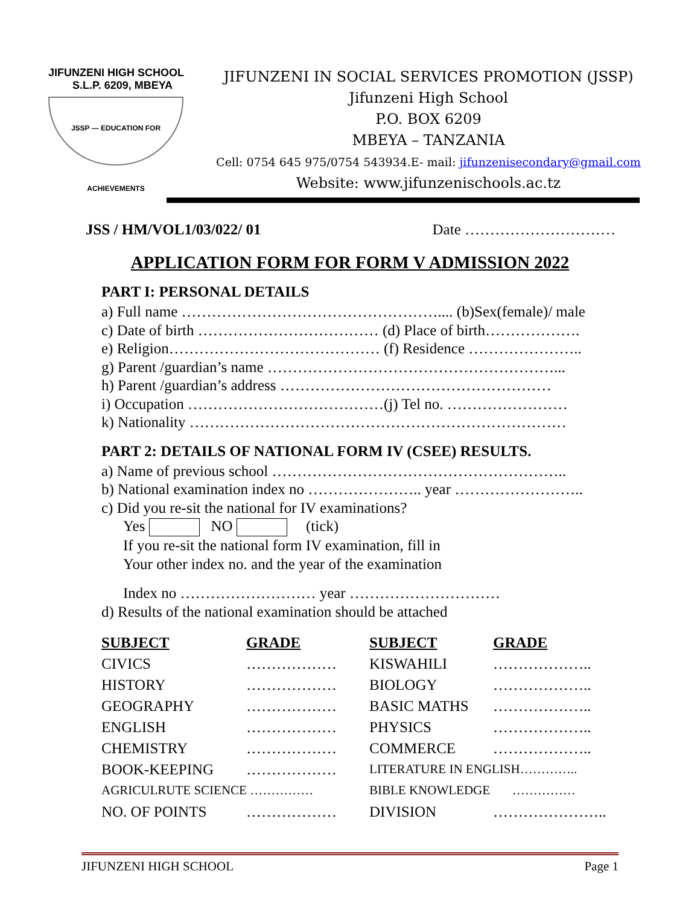JIFUNZENI HIGH SCHOOL
S.L.P. 6209, MBEYA
JSSP — EDUCATION FOR ACHIEVEMENTS
JIFUNZENI IN SOCIAL SERVICES PROMOTION (JSSP)
Jifunzeni High School
P.O. BOX 6209
MBEYA – TANZANIA
Cell: 0754 645 975/0754 543934.E- mail: jifunzenisecondary@gmail.com
Website: www.jifunzenischools.ac.tz
JSS / HM/VOL1/03/022/ 01 Date …………………………
APPLICATION FORM FOR FORM V ADMISSION 2022
PART I: PERSONAL DETAILS
a) Full name …………………………………………….... (b)Sex(female)/ male
c) Date of birth ……………………………… (d) Place of birth……………….
e) Religion…………………………………… (f) Residence …………………..
g) Parent /guardian’s name …………………………………………………...
h) Parent /guardian’s address ………………………………………………
i) Occupation …………………………………(j) Tel no. ……………………
k) Nationality …………………………………………………………………
PART 2: DETAILS OF NATIONAL FORM IV (CSEE) RESULTS.
a) Name of previous school …………………………………………………..
b) National examination index no ………………….. year ……………………..
c) Did you re-sit the national for IV examinations?
Yes NO (tick)
If you re-sit the national form IV examination, fill in
Your other index no. and the year of the examination
Index no ……………………… year …………………………
d) Results of the national examination should be attached
| SUBJECT | GRADE | SUBJECT | GRADE |
| --- | --- | --- | --- |
| CIVICS | ……………… | KISWAHILI | ……………….. |
| HISTORY | ……………… | BIOLOGY | ……………….. |
| GEOGRAPHY | ……………… | BASIC MATHS | ……………….. |
| ENGLISH | ……………… | PHYSICS | ……………….. |
| CHEMISTRY | ……………… | COMMERCE | ……………….. |
| BOOK-KEEPING | ……………… | LITERATURE IN ENGLISH………….. | |
| AGRICULRUTE SCIENCE …………… | | BIBLE KNOWLEDGE …………… | |
| NO. OF POINTS | ……………… | DIVISION | ………………….. |
JIFUNZENI HIGH SCHOOL Page 1